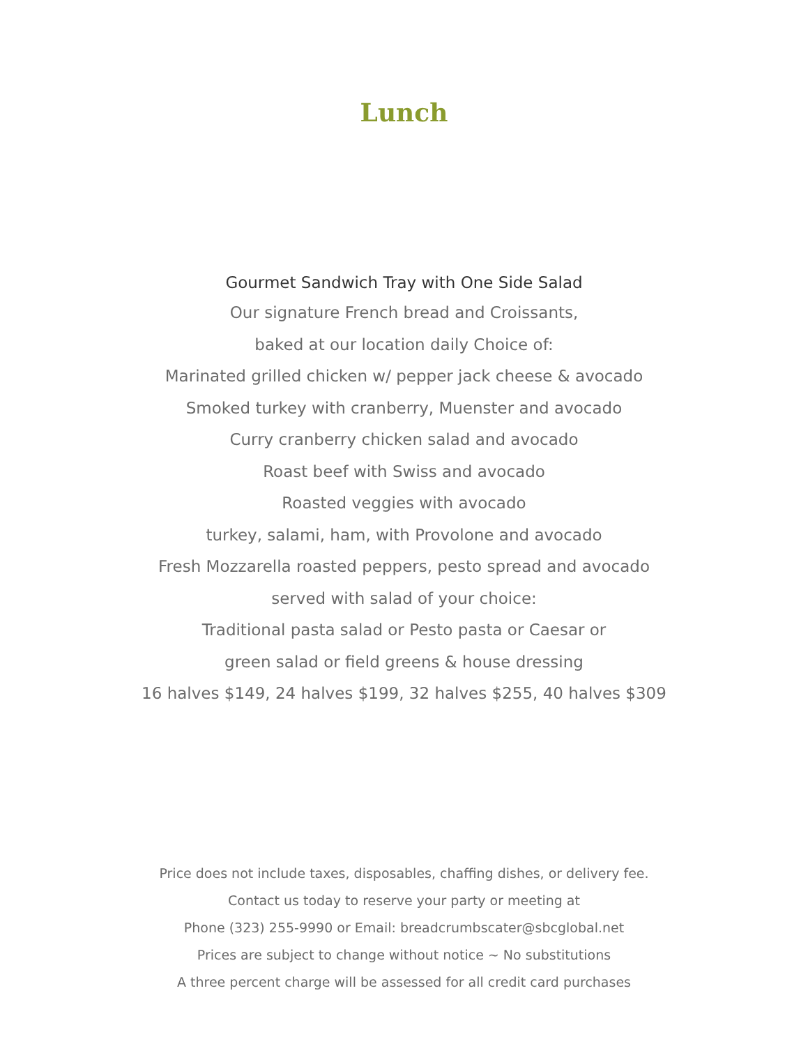Lunch
Gourmet Sandwich Tray with One Side Salad
Our signature French bread and Croissants,
baked at our location daily Choice of:
Marinated grilled chicken w/ pepper jack cheese & avocado
Smoked turkey with cranberry, Muenster and avocado
Curry cranberry chicken salad and avocado
Roast beef with Swiss and avocado
Roasted veggies with avocado
turkey, salami, ham, with Provolone and avocado
Fresh Mozzarella roasted peppers, pesto spread and avocado
served with salad of your choice:
Traditional pasta salad or Pesto pasta or Caesar or
green salad or field greens & house dressing
16 halves $149, 24 halves $199, 32 halves $255, 40 halves $309
Price does not include taxes, disposables, chaffing dishes, or delivery fee.
Contact us today to reserve your party or meeting at
Phone (323) 255-9990 or Email: breadcrumbscater@sbcglobal.net
Prices are subject to change without notice ~ No substitutions
A three percent charge will be assessed for all credit card purchases